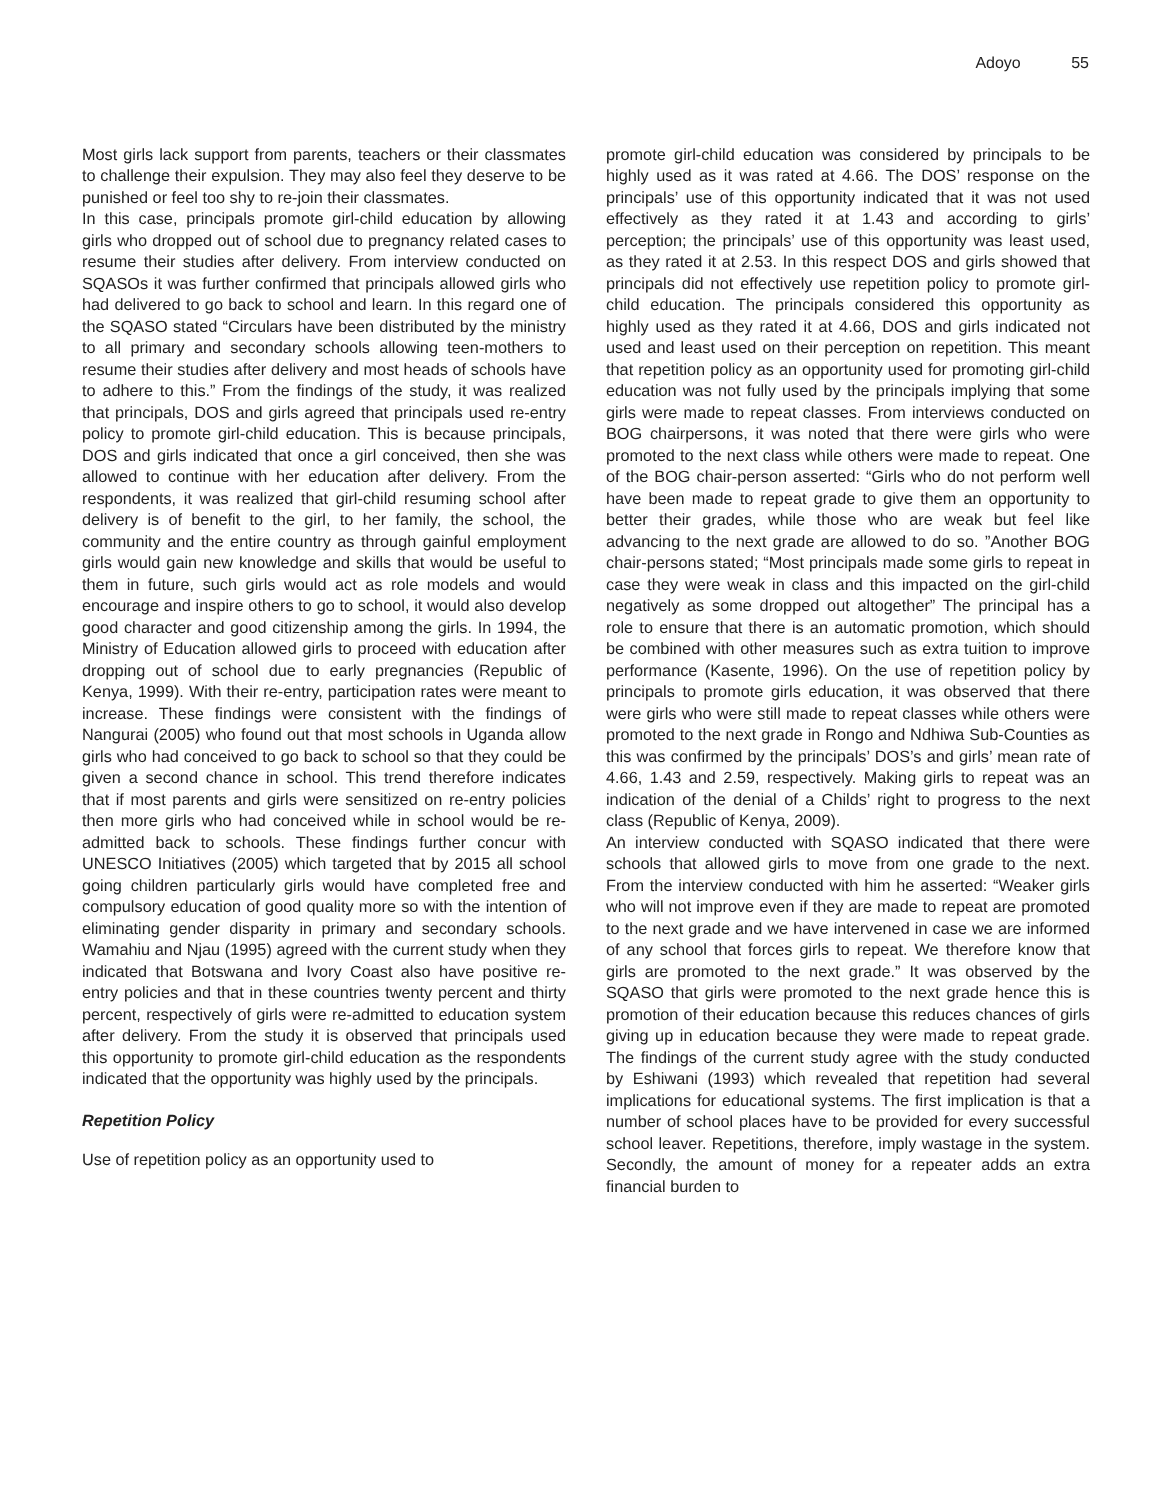Adoyo 55
Most girls lack support from parents, teachers or their classmates to challenge their expulsion. They may also feel they deserve to be punished or feel too shy to re-join their classmates.
In this case, principals promote girl-child education by allowing girls who dropped out of school due to pregnancy related cases to resume their studies after delivery. From interview conducted on SQASOs it was further confirmed that principals allowed girls who had delivered to go back to school and learn. In this regard one of the SQASO stated “Circulars have been distributed by the ministry to all primary and secondary schools allowing teen-mothers to resume their studies after delivery and most heads of schools have to adhere to this.” From the findings of the study, it was realized that principals, DOS and girls agreed that principals used re-entry policy to promote girl-child education. This is because principals, DOS and girls indicated that once a girl conceived, then she was allowed to continue with her education after delivery. From the respondents, it was realized that girl-child resuming school after delivery is of benefit to the girl, to her family, the school, the community and the entire country as through gainful employment girls would gain new knowledge and skills that would be useful to them in future, such girls would act as role models and would encourage and inspire others to go to school, it would also develop good character and good citizenship among the girls. In 1994, the Ministry of Education allowed girls to proceed with education after dropping out of school due to early pregnancies (Republic of Kenya, 1999). With their re-entry, participation rates were meant to increase. These findings were consistent with the findings of Nangurai (2005) who found out that most schools in Uganda allow girls who had conceived to go back to school so that they could be given a second chance in school. This trend therefore indicates that if most parents and girls were sensitized on re-entry policies then more girls who had conceived while in school would be re-admitted back to schools. These findings further concur with UNESCO Initiatives (2005) which targeted that by 2015 all school going children particularly girls would have completed free and compulsory education of good quality more so with the intention of eliminating gender disparity in primary and secondary schools. Wamahiu and Njau (1995) agreed with the current study when they indicated that Botswana and Ivory Coast also have positive re-entry policies and that in these countries twenty percent and thirty percent, respectively of girls were re-admitted to education system after delivery. From the study it is observed that principals used this opportunity to promote girl-child education as the respondents indicated that the opportunity was highly used by the principals.
Repetition Policy
Use of repetition policy as an opportunity used to
promote girl-child education was considered by principals to be highly used as it was rated at 4.66. The DOS’ response on the principals’ use of this opportunity indicated that it was not used effectively as they rated it at 1.43 and according to girls’ perception; the principals’ use of this opportunity was least used, as they rated it at 2.53. In this respect DOS and girls showed that principals did not effectively use repetition policy to promote girl-child education. The principals considered this opportunity as highly used as they rated it at 4.66, DOS and girls indicated not used and least used on their perception on repetition. This meant that repetition policy as an opportunity used for promoting girl-child education was not fully used by the principals implying that some girls were made to repeat classes. From interviews conducted on BOG chairpersons, it was noted that there were girls who were promoted to the next class while others were made to repeat. One of the BOG chair-person asserted: “Girls who do not perform well have been made to repeat grade to give them an opportunity to better their grades, while those who are weak but feel like advancing to the next grade are allowed to do so. ”Another BOG chair-persons stated; “Most principals made some girls to repeat in case they were weak in class and this impacted on the girl-child negatively as some dropped out altogether” The principal has a role to ensure that there is an automatic promotion, which should be combined with other measures such as extra tuition to improve performance (Kasente, 1996). On the use of repetition policy by principals to promote girls education, it was observed that there were girls who were still made to repeat classes while others were promoted to the next grade in Rongo and Ndhiwa Sub-Counties as this was confirmed by the principals’ DOS’s and girls’ mean rate of 4.66, 1.43 and 2.59, respectively. Making girls to repeat was an indication of the denial of a Childs’ right to progress to the next class (Republic of Kenya, 2009).
An interview conducted with SQASO indicated that there were schools that allowed girls to move from one grade to the next. From the interview conducted with him he asserted: “Weaker girls who will not improve even if they are made to repeat are promoted to the next grade and we have intervened in case we are informed of any school that forces girls to repeat. We therefore know that girls are promoted to the next grade.” It was observed by the SQASO that girls were promoted to the next grade hence this is promotion of their education because this reduces chances of girls giving up in education because they were made to repeat grade. The findings of the current study agree with the study conducted by Eshiwani (1993) which revealed that repetition had several implications for educational systems. The first implication is that a number of school places have to be provided for every successful school leaver. Repetitions, therefore, imply wastage in the system. Secondly, the amount of money for a repeater adds an extra financial burden to